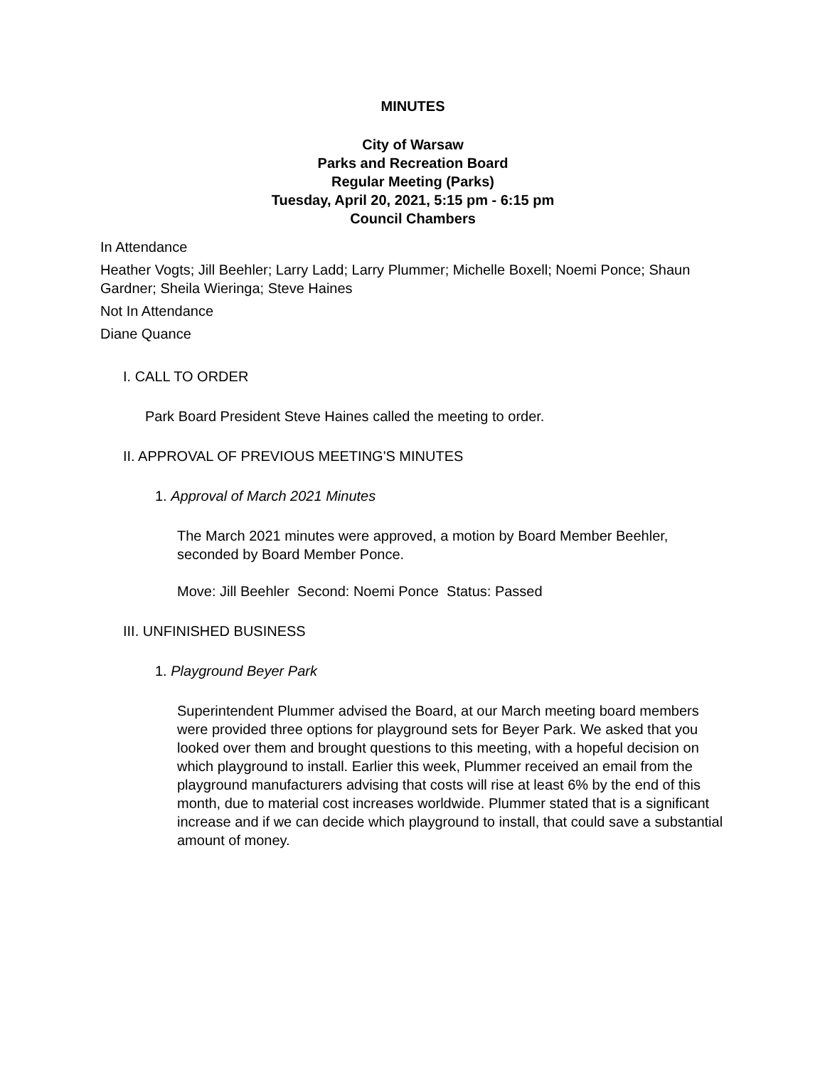MINUTES
City of Warsaw
Parks and Recreation Board
Regular Meeting (Parks)
Tuesday, April 20, 2021, 5:15 pm - 6:15 pm
Council Chambers
In Attendance
Heather Vogts; Jill Beehler; Larry Ladd; Larry Plummer; Michelle Boxell; Noemi Ponce; Shaun Gardner; Sheila Wieringa; Steve Haines
Not In Attendance
Diane Quance
I. CALL TO ORDER
Park Board President Steve Haines called the meeting to order.
II. APPROVAL OF PREVIOUS MEETING'S MINUTES
1. Approval of March 2021 Minutes
The March 2021 minutes were approved, a motion by Board Member Beehler, seconded by Board Member Ponce.
Move: Jill Beehler Second: Noemi Ponce Status: Passed
III. UNFINISHED BUSINESS
1. Playground Beyer Park
Superintendent Plummer advised the Board, at our March meeting board members were provided three options for playground sets for Beyer Park. We asked that you looked over them and brought questions to this meeting, with a hopeful decision on which playground to install. Earlier this week, Plummer received an email from the playground manufacturers advising that costs will rise at least 6% by the end of this month, due to material cost increases worldwide. Plummer stated that is a significant increase and if we can decide which playground to install, that could save a substantial amount of money.